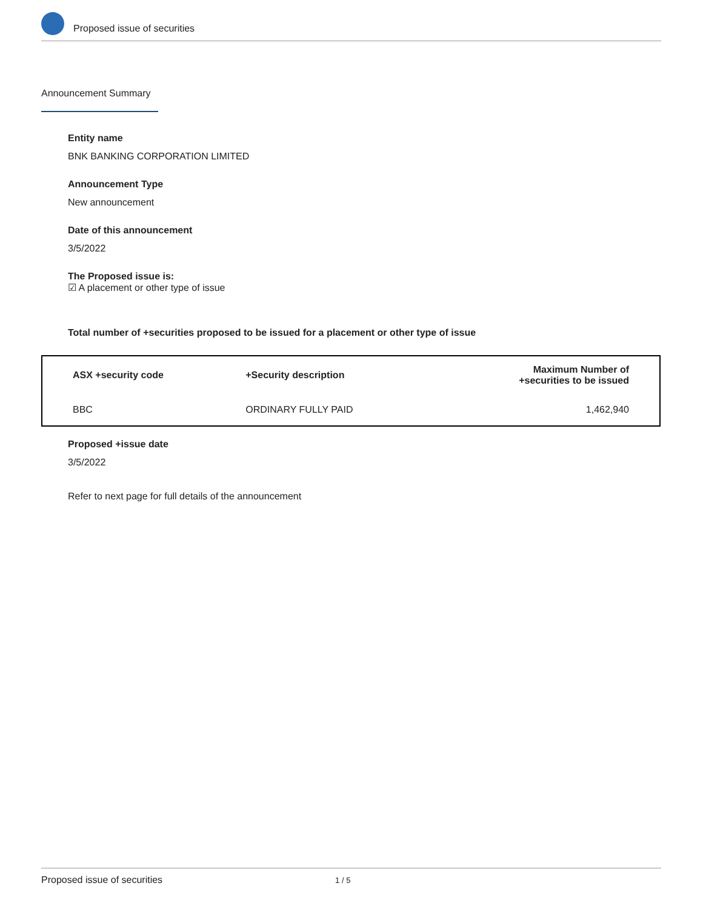Proposed issue of securities
Announcement Summary
Entity name
BNK BANKING CORPORATION LIMITED
Announcement Type
New announcement
Date of this announcement
3/5/2022
The Proposed issue is:
☑ A placement or other type of issue
Total number of +securities proposed to be issued for a placement or other type of issue
| ASX +security code | +Security description | Maximum Number of +securities to be issued |
| --- | --- | --- |
| BBC | ORDINARY FULLY PAID | 1,462,940 |
Proposed +issue date
3/5/2022
Refer to next page for full details of the announcement
Proposed issue of securities 1 / 5